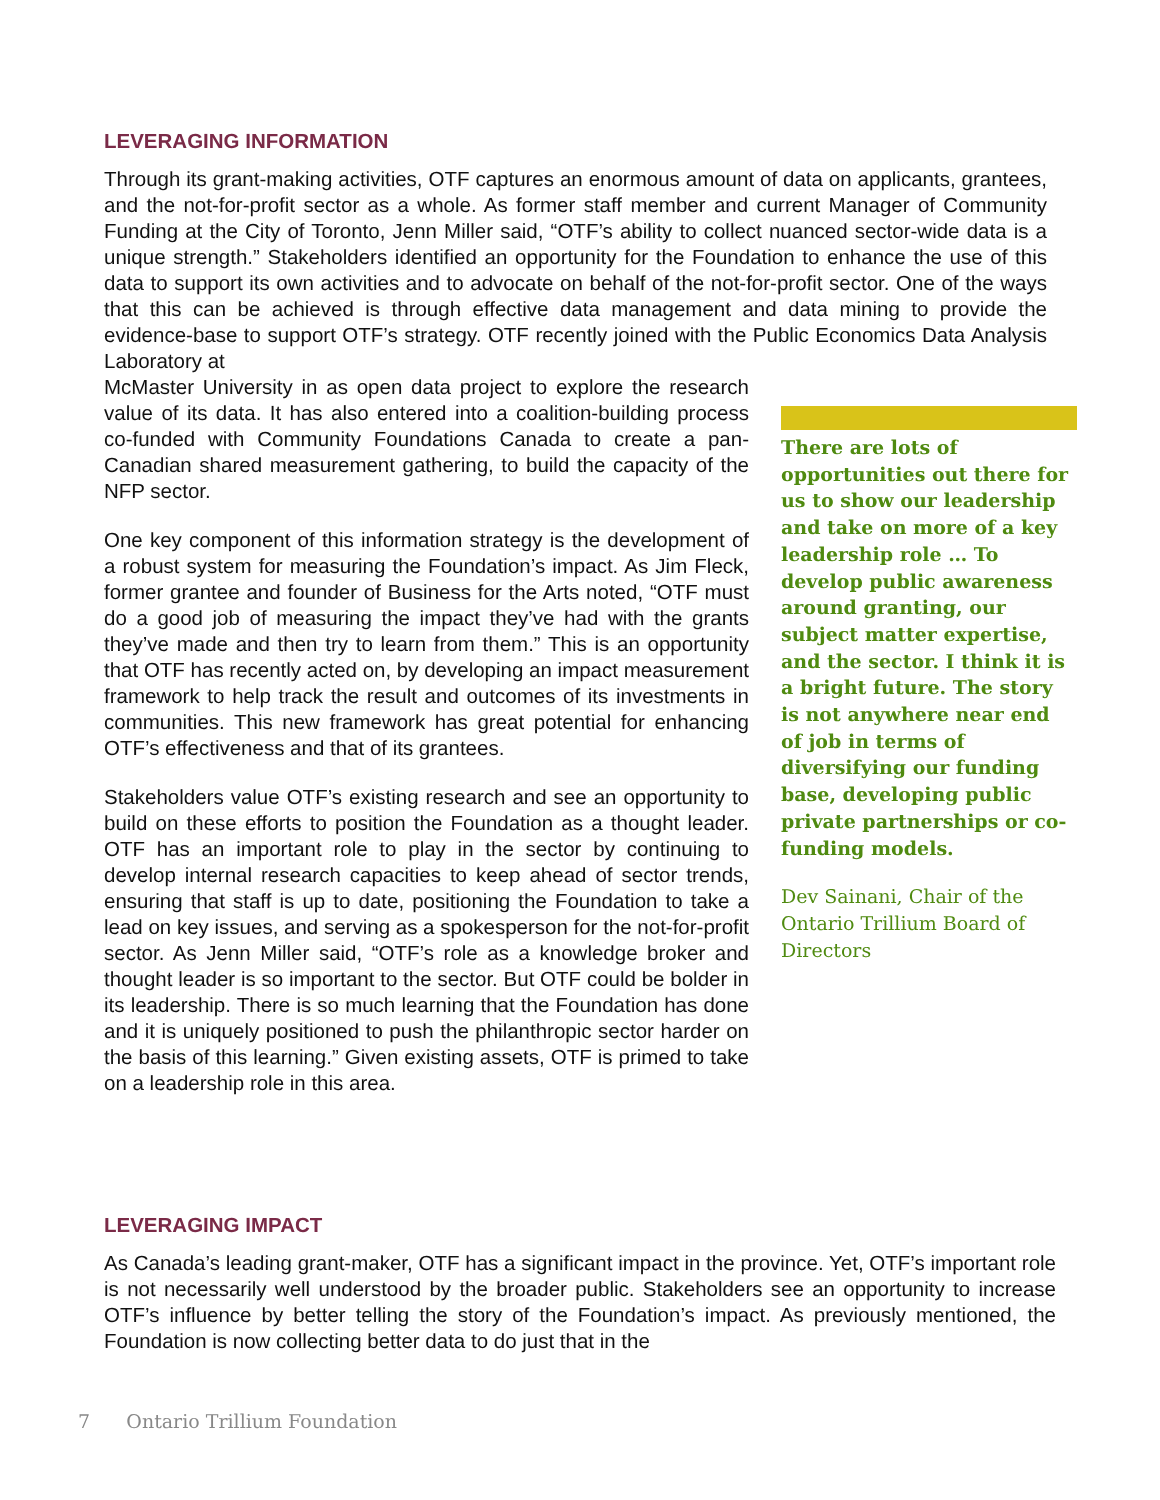LEVERAGING INFORMATION
Through its grant-making activities, OTF captures an enormous amount of data on applicants, grantees, and the not-for-profit sector as a whole. As former staff member and current Manager of Community Funding at the City of Toronto, Jenn Miller said, “OTF’s ability to collect nuanced sector-wide data is a unique strength.” Stakeholders identified an opportunity for the Foundation to enhance the use of this data to support its own activities and to advocate on behalf of the not-for-profit sector. One of the ways that this can be achieved is through effective data management and data mining to provide the evidence-base to support OTF’s strategy. OTF recently joined with the Public Economics Data Analysis Laboratory at
McMaster University in as open data project to explore the research value of its data. It has also entered into a coalition-building process co-funded with Community Foundations Canada to create a pan-Canadian shared measurement gathering, to build the capacity of the NFP sector.
One key component of this information strategy is the development of a robust system for measuring the Foundation’s impact. As Jim Fleck, former grantee and founder of Business for the Arts noted, “OTF must do a good job of measuring the impact they’ve had with the grants they’ve made and then try to learn from them.” This is an opportunity that OTF has recently acted on, by developing an impact measurement framework to help track the result and outcomes of its investments in communities. This new framework has great potential for enhancing OTF’s effectiveness and that of its grantees.
Stakeholders value OTF’s existing research and see an opportunity to build on these efforts to position the Foundation as a thought leader. OTF has an important role to play in the sector by continuing to develop internal research capacities to keep ahead of sector trends, ensuring that staff is up to date, positioning the Foundation to take a lead on key issues, and serving as a spokesperson for the not-for-profit sector. As Jenn Miller said, “OTF’s role as a knowledge broker and thought leader is so important to the sector. But OTF could be bolder in its leadership. There is so much learning that the Foundation has done and it is uniquely positioned to push the philanthropic sector harder on the basis of this learning.” Given existing assets, OTF is primed to take on a leadership role in this area.
There are lots of opportunities out there for us to show our leadership and take on more of a key leadership role … To develop public awareness around granting, our subject matter expertise, and the sector. I think it is a bright future. The story is not anywhere near end of job in terms of diversifying our funding base, developing public private partnerships or co-funding models.
Dev Sainani, Chair of the Ontario Trillium Board of Directors
LEVERAGING IMPACT
As Canada’s leading grant-maker, OTF has a significant impact in the province. Yet, OTF’s important role is not necessarily well understood by the broader public. Stakeholders see an opportunity to increase OTF’s influence by better telling the story of the Foundation’s impact. As previously mentioned, the Foundation is now collecting better data to do just that in the
7 Ontario Trillium Foundation